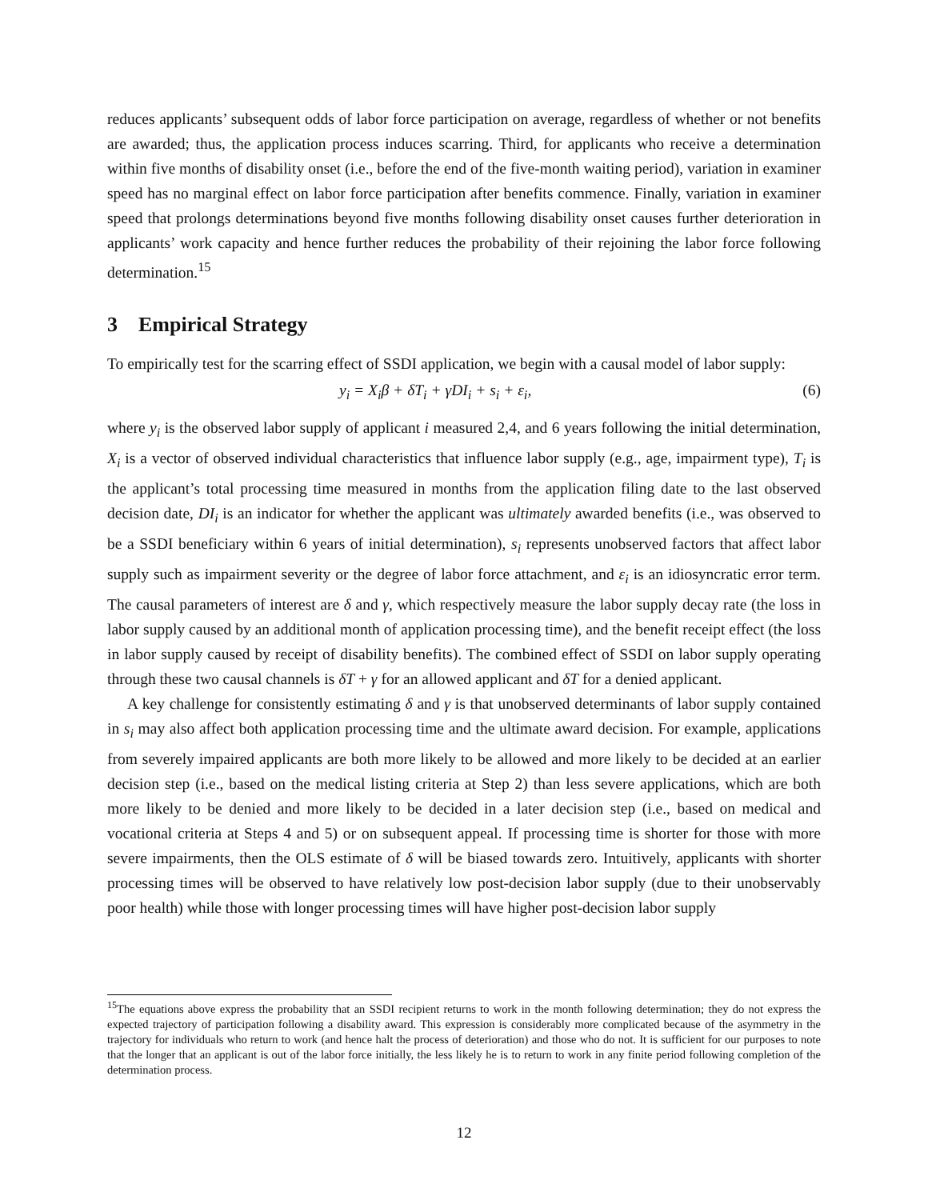reduces applicants’ subsequent odds of labor force participation on average, regardless of whether or not benefits are awarded; thus, the application process induces scarring. Third, for applicants who receive a determination within five months of disability onset (i.e., before the end of the five-month waiting period), variation in examiner speed has no marginal effect on labor force participation after benefits commence. Finally, variation in examiner speed that prolongs determinations beyond five months following disability onset causes further deterioration in applicants’ work capacity and hence further reduces the probability of their rejoining the labor force following determination.<sup>15</sup>
3 Empirical Strategy
To empirically test for the scarring effect of SSDI application, we begin with a causal model of labor supply:
y<sub>i</sub> = X<sub>i</sub>β + δT<sub>i</sub> + γDI<sub>i</sub> + s<sub>i</sub> + ε<sub>i</sub>, (6)
where y<sub>i</sub> is the observed labor supply of applicant i measured 2,4, and 6 years following the initial determination, X<sub>i</sub> is a vector of observed individual characteristics that influence labor supply (e.g., age, impairment type), T<sub>i</sub> is the applicant’s total processing time measured in months from the application filing date to the last observed decision date, DI<sub>i</sub> is an indicator for whether the applicant was ultimately awarded benefits (i.e., was observed to be a SSDI beneficiary within 6 years of initial determination), s<sub>i</sub> represents unobserved factors that affect labor supply such as impairment severity or the degree of labor force attachment, and ε<sub>i</sub> is an idiosyncratic error term. The causal parameters of interest are δ and γ, which respectively measure the labor supply decay rate (the loss in labor supply caused by an additional month of application processing time), and the benefit receipt effect (the loss in labor supply caused by receipt of disability benefits). The combined effect of SSDI on labor supply operating through these two causal channels is δT + γ for an allowed applicant and δT for a denied applicant.
A key challenge for consistently estimating δ and γ is that unobserved determinants of labor supply contained in s<sub>i</sub> may also affect both application processing time and the ultimate award decision. For example, applications from severely impaired applicants are both more likely to be allowed and more likely to be decided at an earlier decision step (i.e., based on the medical listing criteria at Step 2) than less severe applications, which are both more likely to be denied and more likely to be decided in a later decision step (i.e., based on medical and vocational criteria at Steps 4 and 5) or on subsequent appeal. If processing time is shorter for those with more severe impairments, then the OLS estimate of δ will be biased towards zero. Intuitively, applicants with shorter processing times will be observed to have relatively low post-decision labor supply (due to their unobservably poor health) while those with longer processing times will have higher post-decision labor supply
<sup>15</sup> The equations above express the probability that an SSDI recipient returns to work in the month following determination; they do not express the expected trajectory of participation following a disability award. This expression is considerably more complicated because of the asymmetry in the trajectory for individuals who return to work (and hence halt the process of deterioration) and those who do not. It is sufficient for our purposes to note that the longer that an applicant is out of the labor force initially, the less likely he is to return to work in any finite period following completion of the determination process.
12